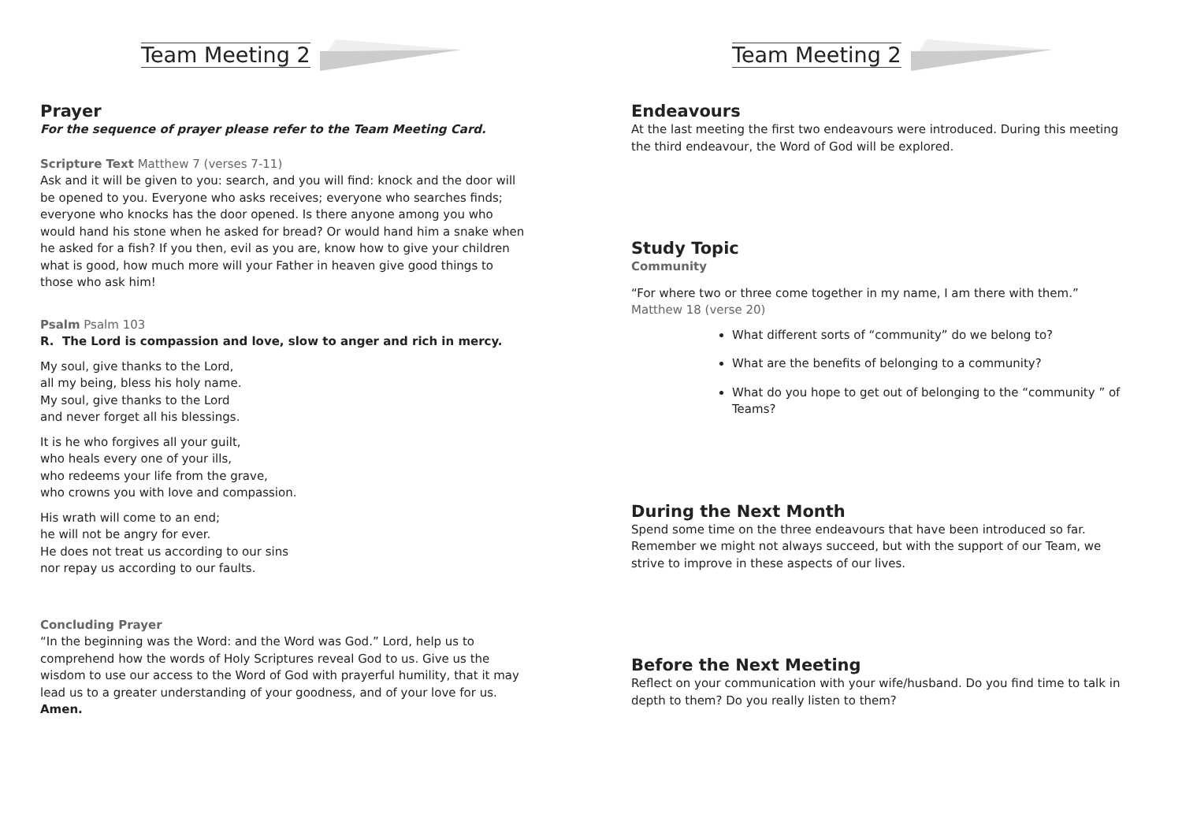Team Meeting 2
Prayer
For the sequence of prayer please refer to the Team Meeting Card.
Scripture Text Matthew 7 (verses 7-11)
Ask and it will be given to you: search, and you will find: knock and the door will be opened to you. Everyone who asks receives; everyone who searches finds; everyone who knocks has the door opened. Is there anyone among you who would hand his stone when he asked for bread? Or would hand him a snake when he asked for a fish? If you then, evil as you are, know how to give your children what is good, how much more will your Father in heaven give good things to those who ask him!
Psalm Psalm 103
R. The Lord is compassion and love, slow to anger and rich in mercy.
My soul, give thanks to the Lord,
all my being, bless his holy name.
My soul, give thanks to the Lord
and never forget all his blessings.
It is he who forgives all your guilt,
who heals every one of your ills,
who redeems your life from the grave,
who crowns you with love and compassion.
His wrath will come to an end;
he will not be angry for ever.
He does not treat us according to our sins
nor repay us according to our faults.
Concluding Prayer
“In the beginning was the Word: and the Word was God.” Lord, help us to comprehend how the words of Holy Scriptures reveal God to us. Give us the wisdom to use our access to the Word of God with prayerful humility, that it may lead us to a greater understanding of your goodness, and of your love for us.
Amen.
Team Meeting 2
Endeavours
At the last meeting the first two endeavours were introduced. During this meeting the third endeavour, the Word of God will be explored.
Study Topic
Community
“For where two or three come together in my name, I am there with them.”
Matthew 18 (verse 20)
What different sorts of “community” do we belong to?
What are the benefits of belonging to a community?
What do you hope to get out of belonging to the “community ” of Teams?
During the Next Month
Spend some time on the three endeavours that have been introduced so far. Remember we might not always succeed, but with the support of our Team, we strive to improve in these aspects of our lives.
Before the Next Meeting
Reflect on your communication with your wife/husband. Do you find time to talk in depth to them? Do you really listen to them?